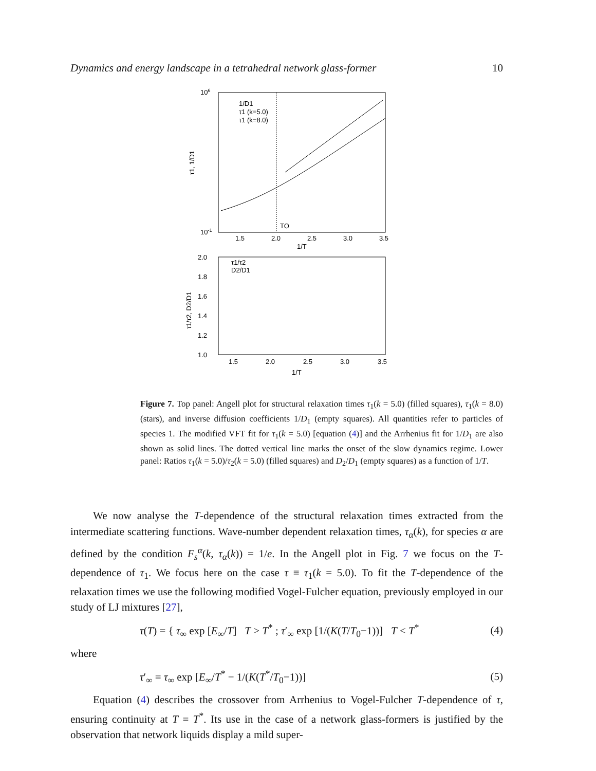Dynamics and energy landscape in a tetrahedral network glass-former 10
106
10-1
1.5
2.0
2.5
3.0
3.5
1/T
τ1, 1/D1
TO
1/D1
τ1 (k=5.0)
τ1 (k=8.0)
2.0
1.8
1.6
1.4
1.2
1.0
1.5
2.0
2.5
3.0
3.5
1/T
τ1/τ2, D2/D1
τ1/τ2
D2/D1
Figure 7. Top panel: Angell plot for structural relaxation times τ<sub>1</sub>(k = 5.0) (filled squares), τ<sub>1</sub>(k = 8.0) (stars), and inverse diffusion coefficients 1/D<sub>1</sub> (empty squares). All quantities refer to particles of species 1. The modified VFT fit for τ<sub>1</sub>(k = 5.0) [equation (4)] and the Arrhenius fit for 1/D<sub>1</sub> are also shown as solid lines. The dotted vertical line marks the onset of the slow dynamics regime. Lower panel: Ratios τ<sub>1</sub>(k = 5.0)/τ<sub>2</sub>(k = 5.0) (filled squares) and D<sub>2</sub>/D<sub>1</sub> (empty squares) as a function of 1/T.
We now analyse the T-dependence of the structural relaxation times extracted from the intermediate scattering functions. Wave-number dependent relaxation times, τ<sub>α</sub>(k), for species α are defined by the condition F<sub>s</sub><sup>α</sup>(k, τ<sub>α</sub>(k)) = 1/e. In the Angell plot in Fig. 7 we focus on the T-dependence of τ<sub>1</sub>. We focus here on the case τ ≡ τ<sub>1</sub>(k = 5.0). To fit the T-dependence of the relaxation times we use the following modified Vogel-Fulcher equation, previously employed in our study of LJ mixtures [27],
τ(T) = { τ<sub>∞</sub> exp [E<sub>∞</sub>/T] T > T<sup>*</sup> ; τ′<sub>∞</sub> exp [1/(K(T/T<sub>0</sub>−1))] T < T<sup>*</sup> (4)
where
τ′<sub>∞</sub> = τ<sub>∞</sub> exp [E<sub>∞</sub>/T<sup>*</sup> − 1/(K(T<sup>*</sup>/T<sub>0</sub>−1))] (5)
Equation (4) describes the crossover from Arrhenius to Vogel-Fulcher T-dependence of τ, ensuring continuity at T = T<sup>*</sup>. Its use in the case of a network glass-formers is justified by the observation that network liquids display a mild super-